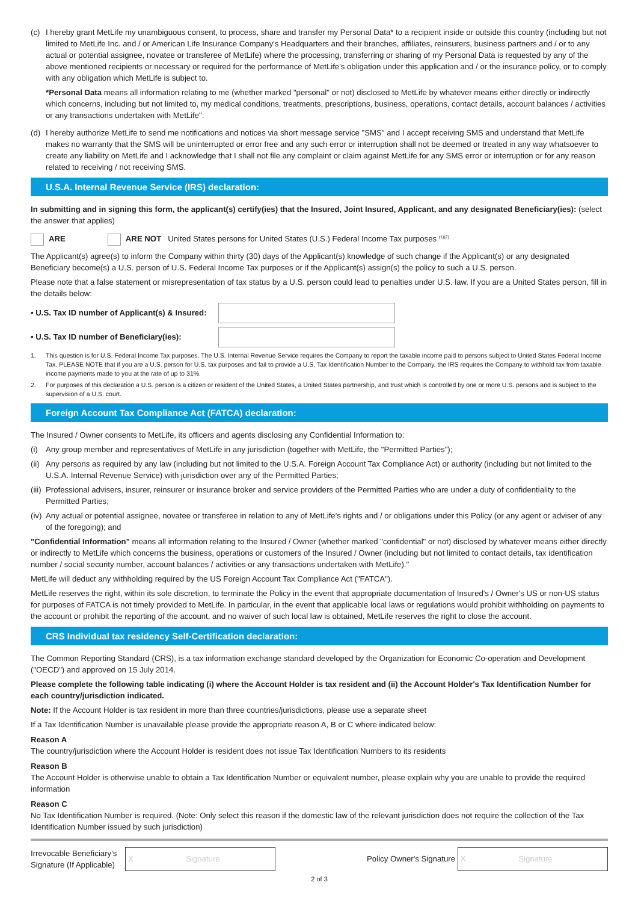(c) I hereby grant MetLife my unambiguous consent, to process, share and transfer my Personal Data* to a recipient inside or outside this country (including but not limited to MetLife Inc. and / or American Life Insurance Company's Headquarters and their branches, affiliates, reinsurers, business partners and / or to any actual or potential assignee, novatee or transferee of MetLife) where the processing, transferring or sharing of my Personal Data is requested by any of the above mentioned recipients or necessary or required for the performance of MetLife's obligation under this application and / or the insurance policy, or to comply with any obligation which MetLife is subject to.
*Personal Data means all information relating to me (whether marked "personal" or not) disclosed to MetLife by whatever means either directly or indirectly which concerns, including but not limited to, my medical conditions, treatments, prescriptions, business, operations, contact details, account balances / activities or any transactions undertaken with MetLife".
(d) I hereby authorize MetLife to send me notifications and notices via short message service "SMS" and I accept receiving SMS and understand that MetLife makes no warranty that the SMS will be uninterrupted or error free and any such error or interruption shall not be deemed or treated in any way whatsoever to create any liability on MetLife and I acknowledge that I shall not file any complaint or claim against MetLife for any SMS error or interruption or for any reason related to receiving / not receiving SMS.
U.S.A. Internal Revenue Service (IRS) declaration:
In submitting and in signing this form, the applicant(s) certify(ies) that the Insured, Joint Insured, Applicant, and any designated Beneficiary(ies): (select the answer that applies)
ARE ARE NOT United States persons for United States (U.S.) Federal Income Tax purposes <sup>(1)(2)</sup>
The Applicant(s) agree(s) to inform the Company within thirty (30) days of the Applicant(s) knowledge of such change if the Applicant(s) or any designated Beneficiary become(s) a U.S. person of U.S. Federal Income Tax purposes or if the Applicant(s) assign(s) the policy to such a U.S. person.
Please note that a false statement or misrepresentation of tax status by a U.S. person could lead to penalties under U.S. law. If you are a United States person, fill in the details below:
• U.S. Tax ID number of Applicant(s) & Insured:
• U.S. Tax ID number of Beneficiary(ies):
1. This question is for U.S. Federal Income Tax purposes. The U.S. Internal Revenue Service requires the Company to report the taxable income paid to persons subject to United States Federal Income Tax. PLEASE NOTE that if you are a U.S. person for U.S. tax purposes and fail to provide a U.S. Tax Identification Number to the Company, the IRS requires the Company to withhold tax from taxable income payments made to you at the rate of up to 31%.
2. For purposes of this declaration a U.S. person is a citizen or resident of the United States, a United States partnership, and trust which is controlled by one or more U.S. persons and is subject to the supervision of a U.S. court.
Foreign Account Tax Compliance Act (FATCA) declaration:
The Insured / Owner consents to MetLife, its officers and agents disclosing any Confidential Information to:
(i) Any group member and representatives of MetLife in any jurisdiction (together with MetLife, the "Permitted Parties");
(ii)
Any persons as required by any law (including but not limited to the U.S.A. Foreign Account Tax Compliance Act) or authority (including but not limited to the U.S.A. Internal Revenue Service) with jurisdiction over any of the Permitted Parties;
(iii)
Professional advisers, insurer, reinsurer or insurance broker and service providers of the Permitted Parties who are under a duty of confidentiality to the Permitted Parties;
(iv)
Any actual or potential assignee, novatee or transferee in relation to any of MetLife's rights and / or obligations under this Policy (or any agent or adviser of any of the foregoing); and
"Confidential Information" means all information relating to the Insured / Owner (whether marked "confidential" or not) disclosed by whatever means either directly or indirectly to MetLife which concerns the business, operations or customers of the Insured / Owner (including but not limited to contact details, tax identification number / social security number, account balances / activities or any transactions undertaken with MetLife)."
MetLife will deduct any withholding required by the US Foreign Account Tax Compliance Act ("FATCA").
MetLife reserves the right, within its sole discretion, to terminate the Policy in the event that appropriate documentation of Insured's / Owner's US or non-US status for purposes of FATCA is not timely provided to MetLife. In particular, in the event that applicable local laws or regulations would prohibit withholding on payments to the account or prohibit the reporting of the account, and no waiver of such local law is obtained, MetLife reserves the right to close the account.
CRS Individual tax residency Self-Certification declaration:
The Common Reporting Standard (CRS), is a tax information exchange standard developed by the Organization for Economic Co-operation and Development ("OECD") and approved on 15 July 2014.
Please complete the following table indicating (i) where the Account Holder is tax resident and (ii) the Account Holder's Tax Identification Number for each country/jurisdiction indicated.
Note: If the Account Holder is tax resident in more than three countries/jurisdictions, please use a separate sheet
If a Tax Identification Number is unavailable please provide the appropriate reason A, B or C where indicated below:
Reason A
The country/jurisdiction where the Account Holder is resident does not issue Tax Identification Numbers to its residents
Reason B
The Account Holder is otherwise unable to obtain a Tax Identification Number or equivalent number, please explain why you are unable to provide the required information
Reason C
No Tax Identification Number is required. (Note: Only select this reason if the domestic law of the relevant jurisdiction does not require the collection of the Tax Identification Number issued by such jurisdiction)
Irrevocable Beneficiary's Signature (If Applicable)
X Signature
Policy Owner's Signature
X Signature
2 of 3